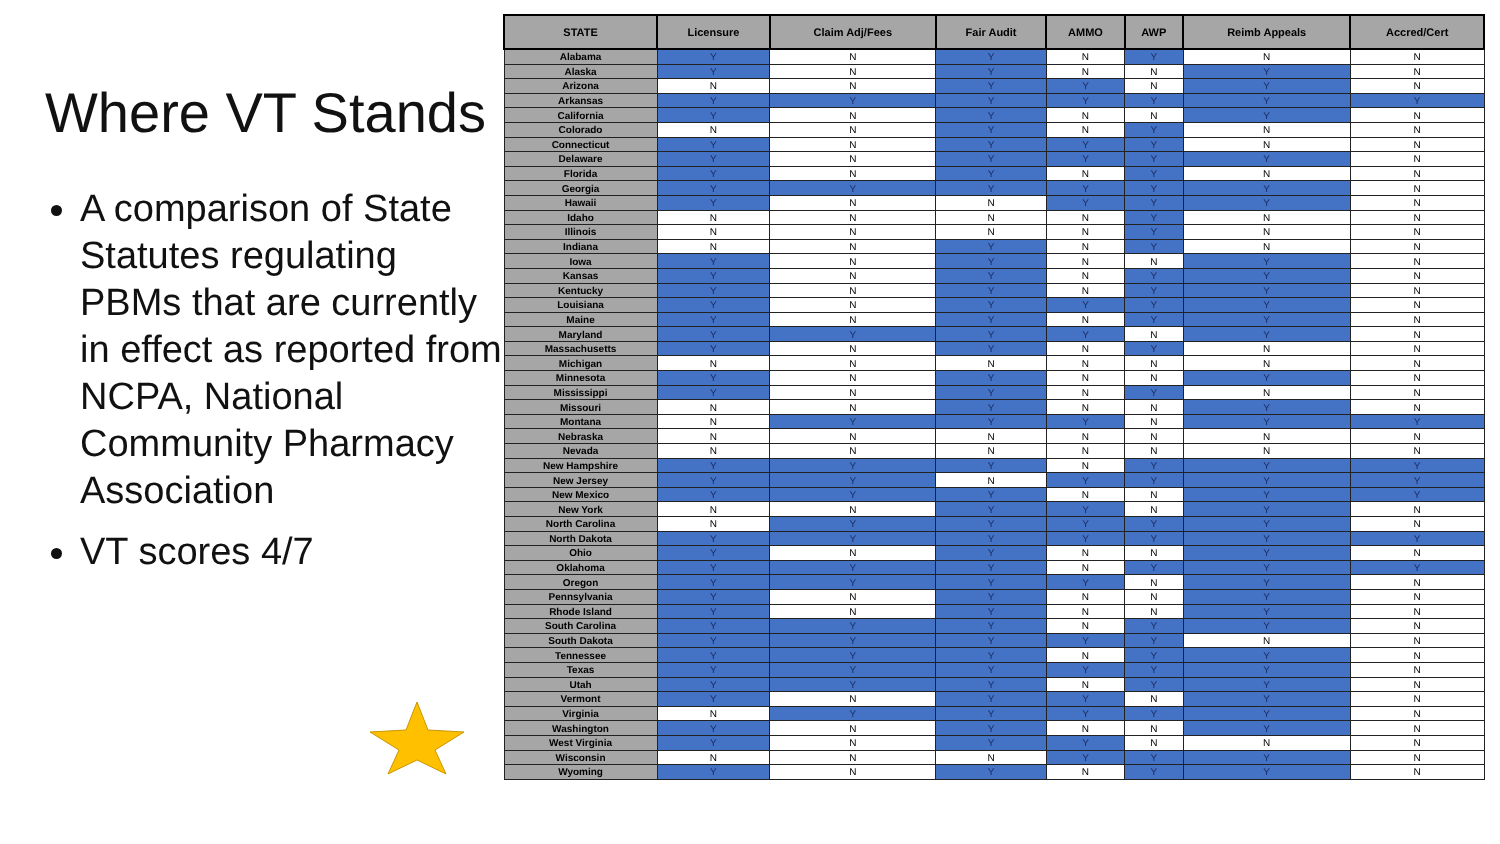Where VT Stands
A comparison of State Statutes regulating PBMs that are currently in effect as reported from NCPA, National Community Pharmacy Association
VT scores 4/7
| STATE | Licensure | Claim Adj/Fees | Fair Audit | AMMO | AWP | Reimb Appeals | Accred/Cert |
| --- | --- | --- | --- | --- | --- | --- | --- |
| Alabama | Y | N | Y | N | Y | N | N |
| Alaska | Y | N | Y | N | N | Y | N |
| Arizona | N | N | Y | Y | N | Y | N |
| Arkansas | Y | Y | Y | Y | Y | Y | Y |
| California | Y | N | Y | N | N | Y | N |
| Colorado | N | N | Y | N | Y | N | N |
| Connecticut | Y | N | Y | Y | Y | N | N |
| Delaware | Y | N | Y | Y | Y | Y | N |
| Florida | Y | N | Y | N | Y | N | N |
| Georgia | Y | Y | Y | Y | Y | Y | N |
| Hawaii | Y | N | N | Y | Y | Y | N |
| Idaho | N | N | N | N | Y | N | N |
| Illinois | N | N | N | N | Y | N | N |
| Indiana | N | N | Y | N | Y | N | N |
| Iowa | Y | N | Y | N | N | Y | N |
| Kansas | Y | N | Y | N | Y | Y | N |
| Kentucky | Y | N | Y | N | Y | Y | N |
| Louisiana | Y | N | Y | Y | Y | Y | N |
| Maine | Y | N | Y | N | Y | Y | N |
| Maryland | Y | Y | Y | Y | N | Y | N |
| Massachusetts | Y | N | Y | N | Y | N | N |
| Michigan | N | N | N | N | N | N | N |
| Minnesota | Y | N | Y | N | N | Y | N |
| Mississippi | Y | N | Y | N | Y | N | N |
| Missouri | N | N | Y | N | N | Y | N |
| Montana | N | Y | Y | Y | N | Y | Y |
| Nebraska | N | N | N | N | N | N | N |
| Nevada | N | N | N | N | N | N | N |
| New Hampshire | Y | Y | Y | N | Y | Y | Y |
| New Jersey | Y | Y | N | Y | Y | Y | Y |
| New Mexico | Y | Y | Y | N | N | Y | Y |
| New York | N | N | Y | Y | N | Y | N |
| North Carolina | N | Y | Y | Y | Y | Y | N |
| North Dakota | Y | Y | Y | Y | Y | Y | Y |
| Ohio | Y | N | Y | N | N | Y | N |
| Oklahoma | Y | Y | Y | N | Y | Y | Y |
| Oregon | Y | Y | Y | Y | N | Y | N |
| Pennsylvania | Y | N | Y | N | N | Y | N |
| Rhode Island | Y | N | Y | N | N | Y | N |
| South Carolina | Y | Y | Y | N | Y | Y | N |
| South Dakota | Y | Y | Y | Y | Y | N | N |
| Tennessee | Y | Y | Y | N | Y | Y | N |
| Texas | Y | Y | Y | Y | Y | Y | N |
| Utah | Y | Y | Y | N | Y | Y | N |
| Vermont | Y | N | Y | Y | N | Y | N |
| Virginia | N | Y | Y | Y | Y | Y | N |
| Washington | Y | N | Y | N | N | Y | N |
| West Virginia | Y | N | Y | Y | N | N | N |
| Wisconsin | N | N | N | Y | Y | Y | N |
| Wyoming | Y | N | Y | N | Y | Y | N |